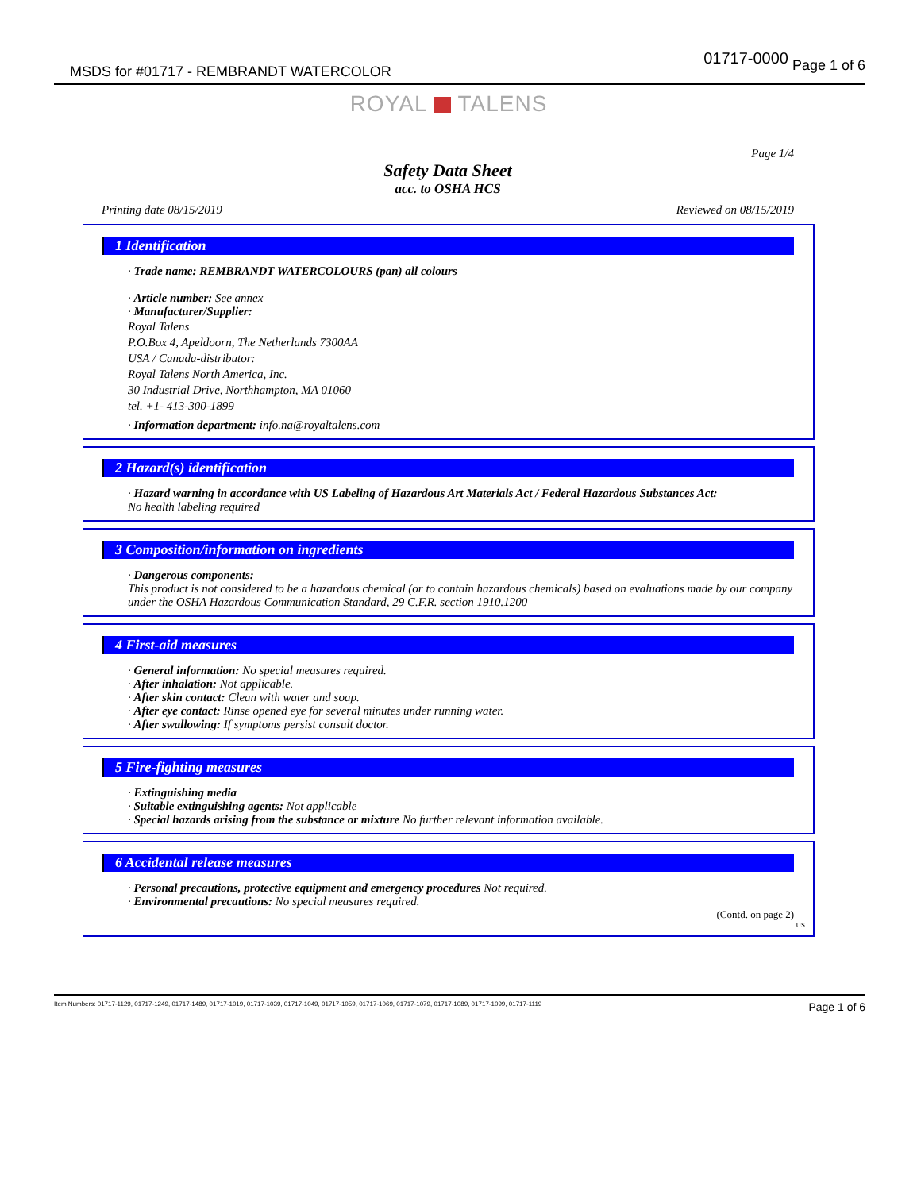MSDS for #01717 - REMBRANDT WATERCOLOR
01717-0000 Page 1 of 6
ROYAL TALENS
Page 1/4
Safety Data Sheet
acc. to OSHA HCS
Printing date 08/15/2019 Reviewed on 08/15/2019
1 Identification
· Trade name: REMBRANDT WATERCOLOURS (pan) all colours
· Article number: See annex
· Manufacturer/Supplier:
Royal Talens
P.O.Box 4, Apeldoorn, The Netherlands 7300AA
USA / Canada-distributor:
Royal Talens North America, Inc.
30 Industrial Drive, Northhampton, MA 01060
tel. +1- 413-300-1899
· Information department: info.na@royaltalens.com
2 Hazard(s) identification
· Hazard warning in accordance with US Labeling of Hazardous Art Materials Act / Federal Hazardous Substances Act:
No health labeling required
3 Composition/information on ingredients
· Dangerous components:
This product is not considered to be a hazardous chemical (or to contain hazardous chemicals) based on evaluations made by our company under the OSHA Hazardous Communication Standard, 29 C.F.R. section 1910.1200
4 First-aid measures
· General information: No special measures required.
· After inhalation: Not applicable.
· After skin contact: Clean with water and soap.
· After eye contact: Rinse opened eye for several minutes under running water.
· After swallowing: If symptoms persist consult doctor.
5 Fire-fighting measures
· Extinguishing media
· Suitable extinguishing agents: Not applicable
· Special hazards arising from the substance or mixture No further relevant information available.
6 Accidental release measures
· Personal precautions, protective equipment and emergency procedures Not required.
· Environmental precautions: No special measures required.
(Contd. on page 2)
US
Item Numbers: 01717-1129, 01717-1249, 01717-1489, 01717-1019, 01717-1039, 01717-1049, 01717-1059, 01717-1069, 01717-1079, 01717-1089, 01717-1099, 01717-1119 Page 1 of 6